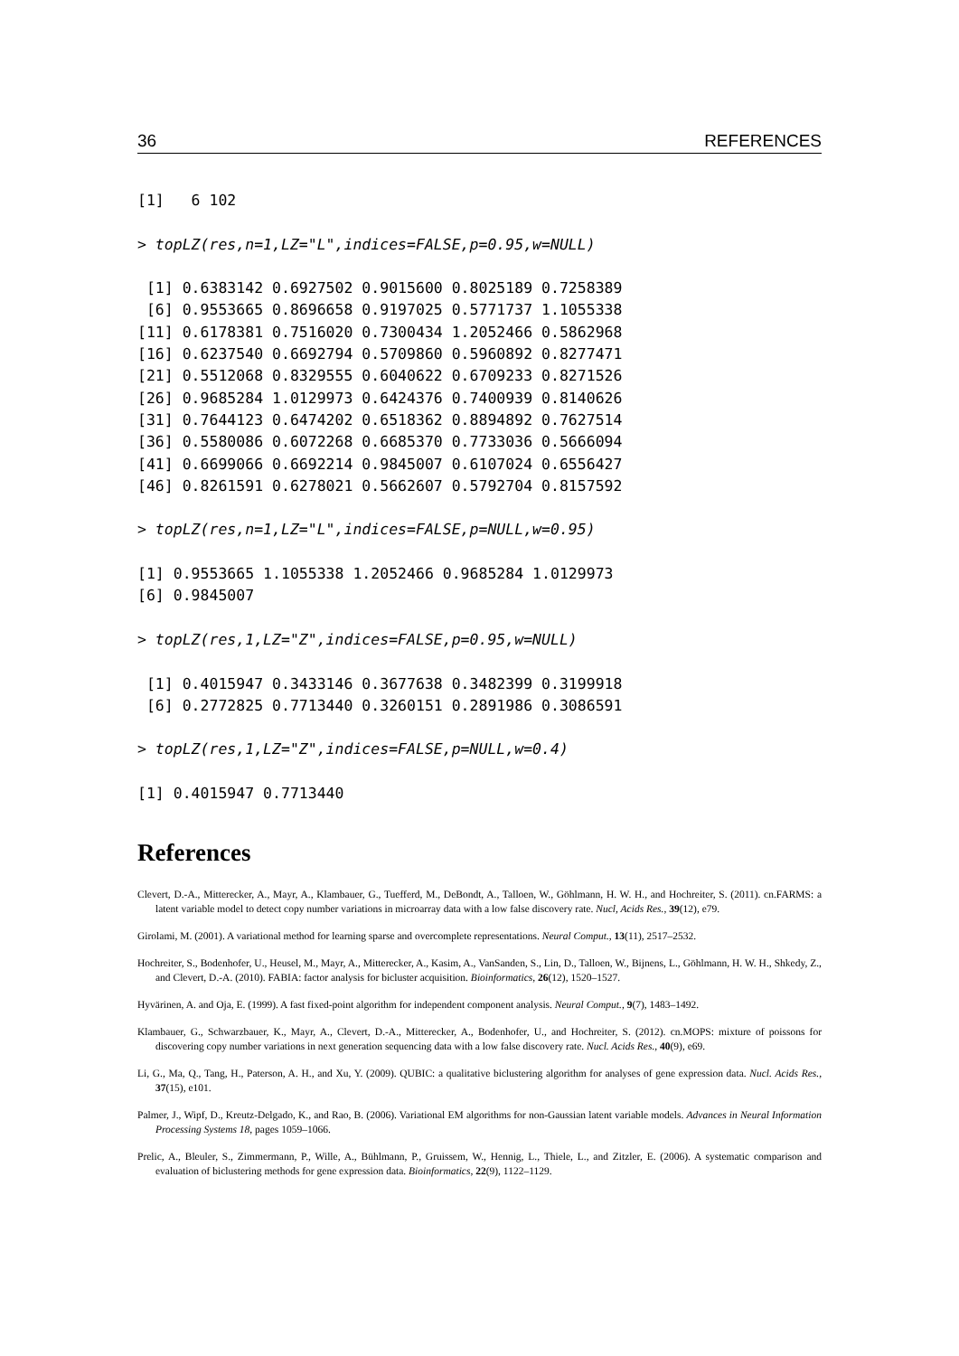36 REFERENCES
[1]   6 102

> topLZ(res,n=1,LZ="L",indices=FALSE,p=0.95,w=NULL)

 [1] 0.6383142 0.6927502 0.9015600 0.8025189 0.7258389
 [6] 0.9553665 0.8696658 0.9197025 0.5771737 1.1055338
[11] 0.6178381 0.7516020 0.7300434 1.2052466 0.5862968
[16] 0.6237540 0.6692794 0.5709860 0.5960892 0.8277471
[21] 0.5512068 0.8329555 0.6040622 0.6709233 0.8271526
[26] 0.9685284 1.0129973 0.6424376 0.7400939 0.8140626
[31] 0.7644123 0.6474202 0.6518362 0.8894892 0.7627514
[36] 0.5580086 0.6072268 0.6685370 0.7733036 0.5666094
[41] 0.6699066 0.6692214 0.9845007 0.6107024 0.6556427
[46] 0.8261591 0.6278021 0.5662607 0.5792704 0.8157592

> topLZ(res,n=1,LZ="L",indices=FALSE,p=NULL,w=0.95)

[1] 0.9553665 1.1055338 1.2052466 0.9685284 1.0129973
[6] 0.9845007

> topLZ(res,1,LZ="Z",indices=FALSE,p=0.95,w=NULL)

 [1] 0.4015947 0.3433146 0.3677638 0.3482399 0.3199918
 [6] 0.2772825 0.7713440 0.3260151 0.2891986 0.3086591

> topLZ(res,1,LZ="Z",indices=FALSE,p=NULL,w=0.4)

[1] 0.4015947 0.7713440
References
Clevert, D.-A., Mitterecker, A., Mayr, A., Klambauer, G., Tuefferd, M., DeBondt, A., Talloen, W., Göhlmann, H. W. H., and Hochreiter, S. (2011). cn.FARMS: a latent variable model to detect copy number variations in microarray data with a low false discovery rate. Nucl, Acids Res., 39(12), e79.
Girolami, M. (2001). A variational method for learning sparse and overcomplete representations. Neural Comput., 13(11), 2517–2532.
Hochreiter, S., Bodenhofer, U., Heusel, M., Mayr, A., Mitterecker, A., Kasim, A., VanSanden, S., Lin, D., Talloen, W., Bijnens, L., Göhlmann, H. W. H., Shkedy, Z., and Clevert, D.-A. (2010). FABIA: factor analysis for bicluster acquisition. Bioinformatics, 26(12), 1520–1527.
Hyvärinen, A. and Oja, E. (1999). A fast fixed-point algorithm for independent component analysis. Neural Comput., 9(7), 1483–1492.
Klambauer, G., Schwarzbauer, K., Mayr, A., Clevert, D.-A., Mitterecker, A., Bodenhofer, U., and Hochreiter, S. (2012). cn.MOPS: mixture of poissons for discovering copy number variations in next generation sequencing data with a low false discovery rate. Nucl. Acids Res., 40(9), e69.
Li, G., Ma, Q., Tang, H., Paterson, A. H., and Xu, Y. (2009). QUBIC: a qualitative biclustering algorithm for analyses of gene expression data. Nucl. Acids Res., 37(15), e101.
Palmer, J., Wipf, D., Kreutz-Delgado, K., and Rao, B. (2006). Variational EM algorithms for non-Gaussian latent variable models. Advances in Neural Information Processing Systems 18, pages 1059–1066.
Prelic, A., Bleuler, S., Zimmermann, P., Wille, A., Bühlmann, P., Gruissem, W., Hennig, L., Thiele, L., and Zitzler, E. (2006). A systematic comparison and evaluation of biclustering methods for gene expression data. Bioinformatics, 22(9), 1122–1129.